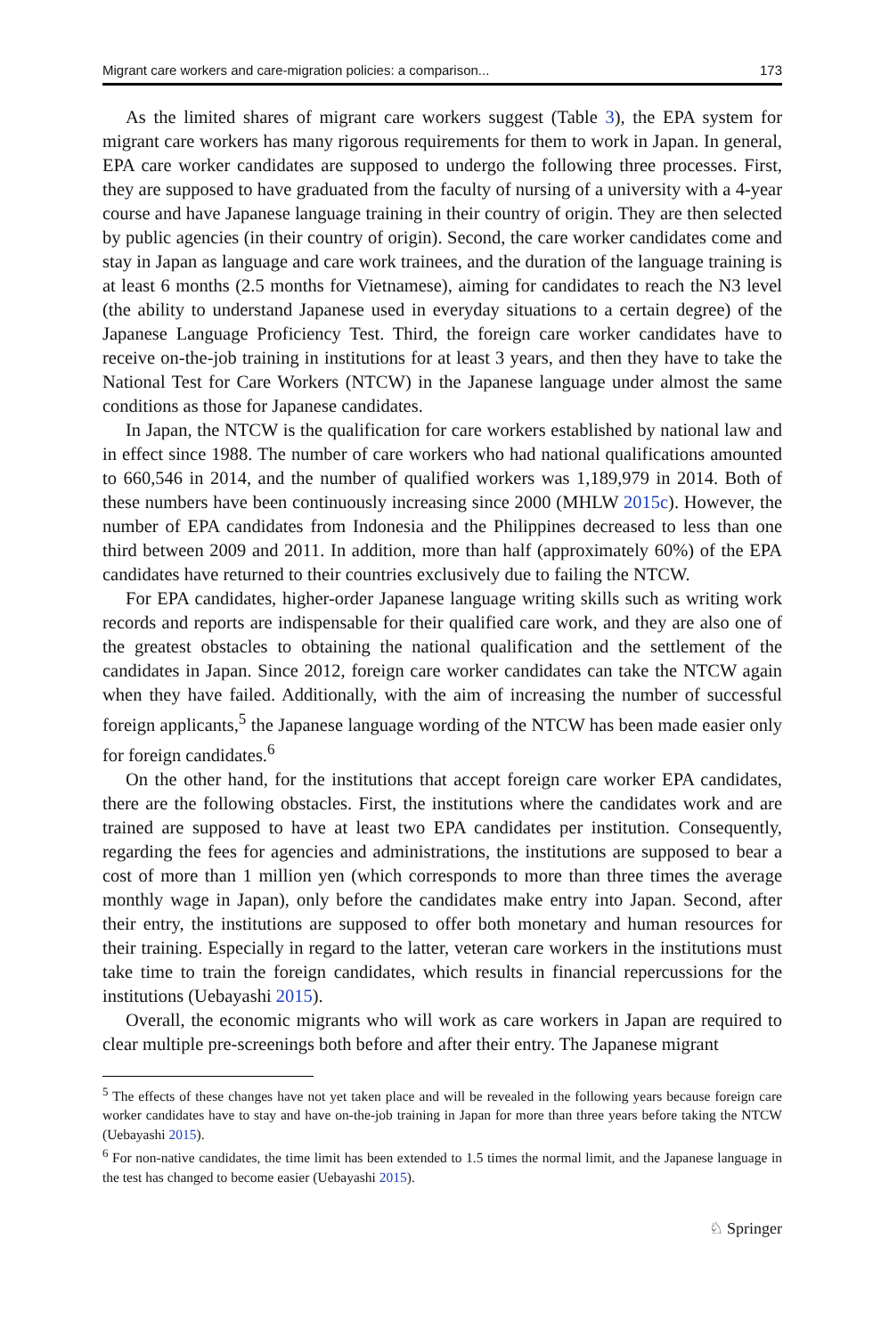Migrant care workers and care-migration policies: a comparison... 173
As the limited shares of migrant care workers suggest (Table 3), the EPA system for migrant care workers has many rigorous requirements for them to work in Japan. In general, EPA care worker candidates are supposed to undergo the following three processes. First, they are supposed to have graduated from the faculty of nursing of a university with a 4-year course and have Japanese language training in their country of origin. They are then selected by public agencies (in their country of origin). Second, the care worker candidates come and stay in Japan as language and care work trainees, and the duration of the language training is at least 6 months (2.5 months for Vietnamese), aiming for candidates to reach the N3 level (the ability to understand Japanese used in everyday situations to a certain degree) of the Japanese Language Proficiency Test. Third, the foreign care worker candidates have to receive on-the-job training in institutions for at least 3 years, and then they have to take the National Test for Care Workers (NTCW) in the Japanese language under almost the same conditions as those for Japanese candidates.
In Japan, the NTCW is the qualification for care workers established by national law and in effect since 1988. The number of care workers who had national qualifications amounted to 660,546 in 2014, and the number of qualified workers was 1,189,979 in 2014. Both of these numbers have been continuously increasing since 2000 (MHLW 2015c). However, the number of EPA candidates from Indonesia and the Philippines decreased to less than one third between 2009 and 2011. In addition, more than half (approximately 60%) of the EPA candidates have returned to their countries exclusively due to failing the NTCW.
For EPA candidates, higher-order Japanese language writing skills such as writing work records and reports are indispensable for their qualified care work, and they are also one of the greatest obstacles to obtaining the national qualification and the settlement of the candidates in Japan. Since 2012, foreign care worker candidates can take the NTCW again when they have failed. Additionally, with the aim of increasing the number of successful foreign applicants,<sup>5</sup> the Japanese language wording of the NTCW has been made easier only for foreign candidates.<sup>6</sup>
On the other hand, for the institutions that accept foreign care worker EPA candidates, there are the following obstacles. First, the institutions where the candidates work and are trained are supposed to have at least two EPA candidates per institution. Consequently, regarding the fees for agencies and administrations, the institutions are supposed to bear a cost of more than 1 million yen (which corresponds to more than three times the average monthly wage in Japan), only before the candidates make entry into Japan. Second, after their entry, the institutions are supposed to offer both monetary and human resources for their training. Especially in regard to the latter, veteran care workers in the institutions must take time to train the foreign candidates, which results in financial repercussions for the institutions (Uebayashi 2015).
Overall, the economic migrants who will work as care workers in Japan are required to clear multiple pre-screenings both before and after their entry. The Japanese migrant
<sup>5</sup> The effects of these changes have not yet taken place and will be revealed in the following years because foreign care worker candidates have to stay and have on-the-job training in Japan for more than three years before taking the NTCW (Uebayashi 2015).
<sup>6</sup> For non-native candidates, the time limit has been extended to 1.5 times the normal limit, and the Japanese language in the test has changed to become easier (Uebayashi 2015).
♘ Springer